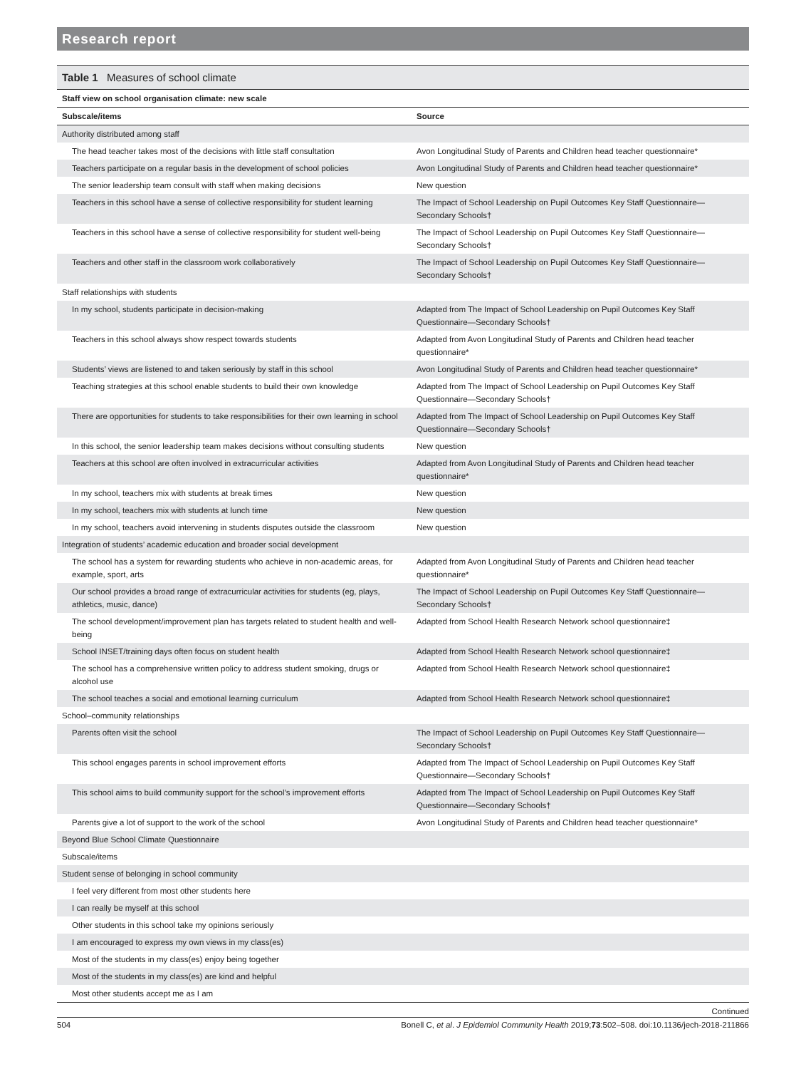Research report
Table 1 Measures of school climate
| Staff view on school organisation climate: new scale | |
| Subscale/items | Source |
| Authority distributed among staff | |
| The head teacher takes most of the decisions with little staff consultation | Avon Longitudinal Study of Parents and Children head teacher questionnaire* |
| Teachers participate on a regular basis in the development of school policies | Avon Longitudinal Study of Parents and Children head teacher questionnaire* |
| The senior leadership team consult with staff when making decisions | New question |
| Teachers in this school have a sense of collective responsibility for student learning | The Impact of School Leadership on Pupil Outcomes Key Staff Questionnaire—Secondary Schools† |
| Teachers in this school have a sense of collective responsibility for student well-being | The Impact of School Leadership on Pupil Outcomes Key Staff Questionnaire—Secondary Schools† |
| Teachers and other staff in the classroom work collaboratively | The Impact of School Leadership on Pupil Outcomes Key Staff Questionnaire—Secondary Schools† |
| Staff relationships with students | |
| In my school, students participate in decision-making | Adapted from The Impact of School Leadership on Pupil Outcomes Key Staff Questionnaire—Secondary Schools† |
| Teachers in this school always show respect towards students | Adapted from Avon Longitudinal Study of Parents and Children head teacher questionnaire* |
| Students’ views are listened to and taken seriously by staff in this school | Avon Longitudinal Study of Parents and Children head teacher questionnaire* |
| Teaching strategies at this school enable students to build their own knowledge | Adapted from The Impact of School Leadership on Pupil Outcomes Key Staff Questionnaire—Secondary Schools† |
| There are opportunities for students to take responsibilities for their own learning in school | Adapted from The Impact of School Leadership on Pupil Outcomes Key Staff Questionnaire—Secondary Schools† |
| In this school, the senior leadership team makes decisions without consulting students | New question |
| Teachers at this school are often involved in extracurricular activities | Adapted from Avon Longitudinal Study of Parents and Children head teacher questionnaire* |
| In my school, teachers mix with students at break times | New question |
| In my school, teachers mix with students at lunch time | New question |
| In my school, teachers avoid intervening in students disputes outside the classroom | New question |
| Integration of students’ academic education and broader social development | |
| The school has a system for rewarding students who achieve in non-academic areas, for example, sport, arts | Adapted from Avon Longitudinal Study of Parents and Children head teacher questionnaire* |
| Our school provides a broad range of extracurricular activities for students (eg, plays, athletics, music, dance) | The Impact of School Leadership on Pupil Outcomes Key Staff Questionnaire—Secondary Schools† |
| The school development/improvement plan has targets related to student health and well-being | Adapted from School Health Research Network school questionnaire‡ |
| School INSET/training days often focus on student health | Adapted from School Health Research Network school questionnaire‡ |
| The school has a comprehensive written policy to address student smoking, drugs or alcohol use | Adapted from School Health Research Network school questionnaire‡ |
| The school teaches a social and emotional learning curriculum | Adapted from School Health Research Network school questionnaire‡ |
| School–community relationships | |
| Parents often visit the school | The Impact of School Leadership on Pupil Outcomes Key Staff Questionnaire—Secondary Schools† |
| This school engages parents in school improvement efforts | Adapted from The Impact of School Leadership on Pupil Outcomes Key Staff Questionnaire—Secondary Schools† |
| This school aims to build community support for the school’s improvement efforts | Adapted from The Impact of School Leadership on Pupil Outcomes Key Staff Questionnaire—Secondary Schools† |
| Parents give a lot of support to the work of the school | Avon Longitudinal Study of Parents and Children head teacher questionnaire* |
| Beyond Blue School Climate Questionnaire | |
| Subscale/items | |
| Student sense of belonging in school community | |
| I feel very different from most other students here | |
| I can really be myself at this school | |
| Other students in this school take my opinions seriously | |
| I am encouraged to express my own views in my class(es) | |
| Most of the students in my class(es) enjoy being together | |
| Most of the students in my class(es) are kind and helpful | |
| Most other students accept me as I am | |
Continued
504 Bonell C, et al. J Epidemiol Community Health 2019;73:502–508. doi:10.1136/jech-2018-211866